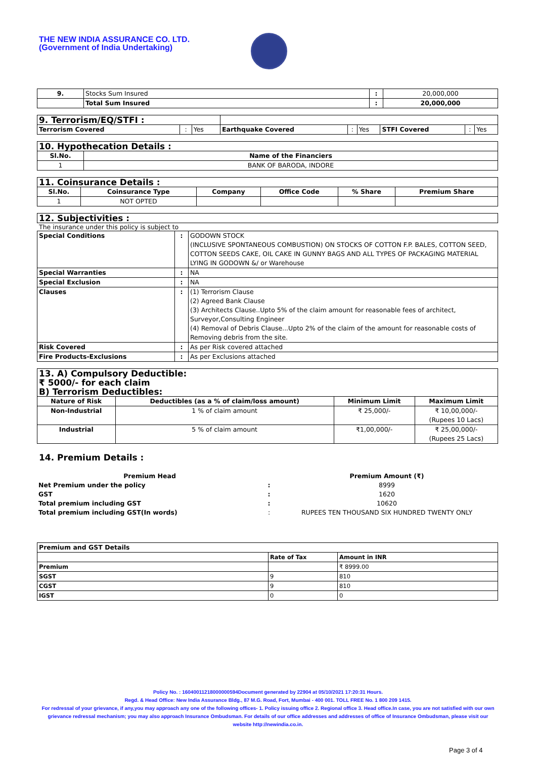THE NEW INDIA ASSURANCE CO. LTD.
(Government of India Undertaking)
| 9. | Stocks Sum Insured | : | 20,000,000 |
| | Total Sum Insured | : | 20,000,000 |
| 9. Terrorism/EQ/STFI : | | | | | | | | |
| Terrorism Covered | : | Yes | Earthquake Covered | : | Yes | STFI Covered | : | Yes |
| 10. Hypothecation Details : | |
| Sl.No. | Name of the Financiers |
| 1 | BANK OF BARODA, INDORE |
| 11. Coinsurance Details : | | | | | |
| Sl.No. | Coinsurance Type | Company | Office Code | % Share | Premium Share |
| 1 | NOT OPTED | | | | |
| 12. Subjectivities : |
The insurance under this policy is subject to
| Special Conditions | : | GODOWN STOCK (INCLUSIVE SPONTANEOUS COMBUSTION) ON STOCKS OF COTTON F.P. BALES, COTTON SEED, COTTON SEEDS CAKE, OIL CAKE IN GUNNY BAGS AND ALL TYPES OF PACKAGING MATERIAL LYING IN GODOWN &/ or Warehouse |
| Special Warranties | : | NA |
| Special Exclusion | : | NA |
| Clauses | : | (1) Terrorism Clause (2) Agreed Bank Clause (3) Architects Clause..Upto 5% of the claim amount for reasonable fees of architect, Surveyor,Consulting Engineer (4) Removal of Debris Clause...Upto 2% of the claim of the amount for reasonable costs of Removing debris from the site. |
| Risk Covered | : | As per Risk covered attached |
| Fire Products-Exclusions | : | As per Exclusions attached |
| 13. A) Compulsory Deductible: ₹ 5000/- for each claim B) Terrorism Deductibles: | | | |
| Nature of Risk | Deductibles (as a % of claim/loss amount) | Minimum Limit | Maximum Limit |
| Non-Industrial | 1 % of claim amount | ₹ 25,000/- | ₹ 10,00,000/- (Rupees 10 Lacs) |
| Industrial | 5 % of claim amount | ₹1,00,000/- | ₹ 25,00,000/- (Rupees 25 Lacs) |
14. Premium Details :
| Premium Head | | Premium Amount (₹) |
| Net Premium under the policy | : | 8999 |
| GST | : | 1620 |
| Total premium including GST | : | 10620 |
| Total premium including GST(In words) | : | RUPEES TEN THOUSAND SIX HUNDRED TWENTY ONLY |
| Premium and GST Details | | |
| | Rate of Tax | Amount in INR |
| Premium | | ₹ 8999.00 |
| SGST | 9 | 810 |
| CGST | 9 | 810 |
| IGST | 0 | 0 |
Policy No. : 16040011218000000594Document generated by 22904 at 05/10/2021 17:20:31 Hours.
Regd. & Head Office: New India Assurance Bldg., 87 M.G. Road, Fort, Mumbai - 400 001. TOLL FREE No. 1 800 209 1415.
For redressal of your grievance, if any,you may approach any one of the following offices- 1. Policy issuing office 2. Regional office 3. Head office.In case, you are not satisfied with our own grievance redressal mechanism; you may also approach Insurance Ombudsman. For details of our office addresses and addresses of office of Insurance Ombudsman, please visit our website http://newindia.co.in.
Page 3 of 4